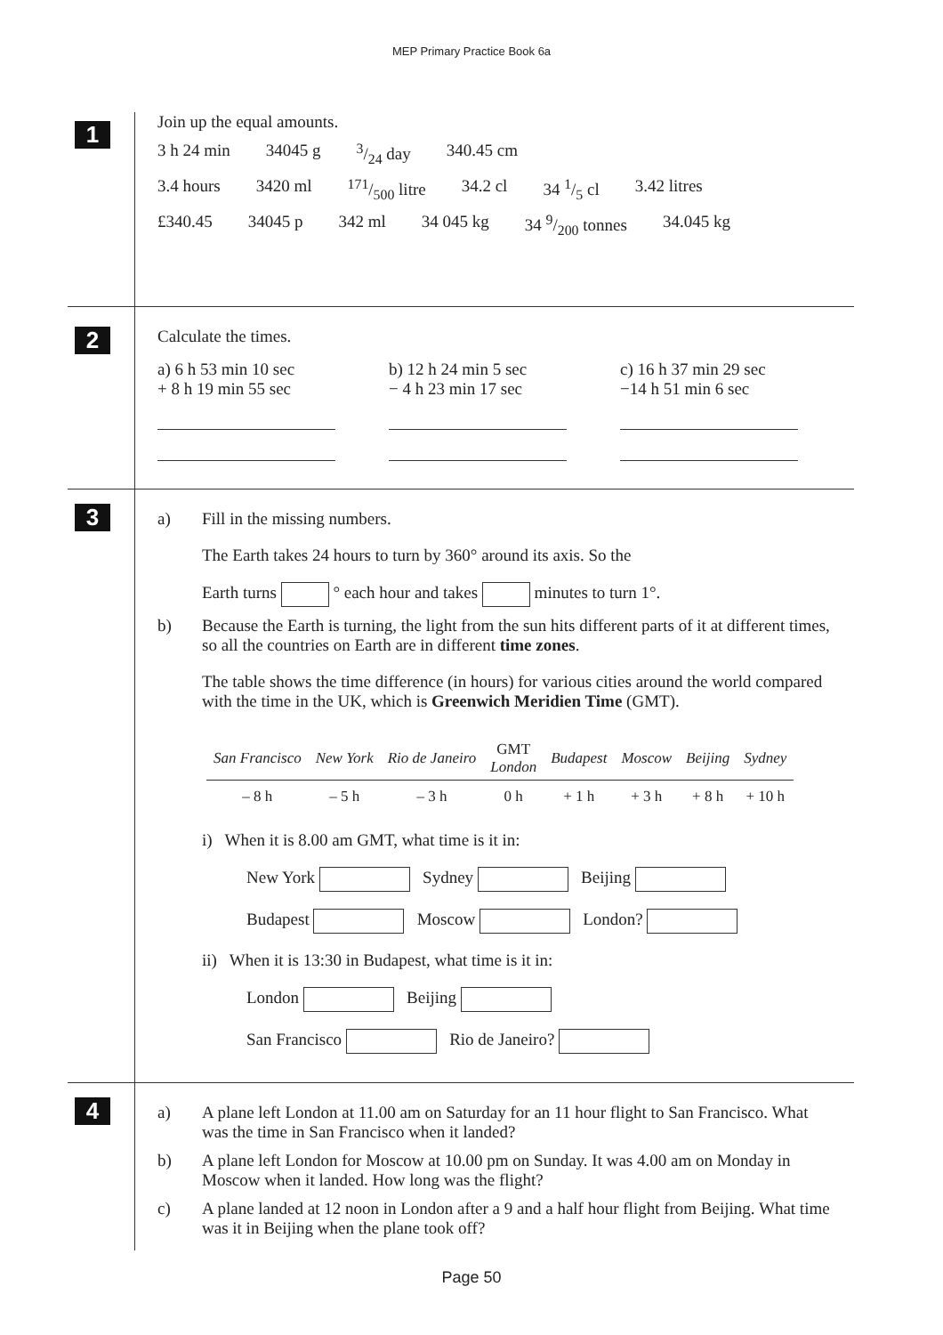MEP Primary Practice Book 6a
1
Join up the equal amounts.
3 h 24 min 34045 g 3/24 day 340.45 cm
3.4 hours 3420 ml 171/500 litre 34.2 cl 34 1/5 cl 3.42 litres
£340.45 34045 p 342 ml 34 045 kg 34 9/200 tonnes 34.045 kg
2
Calculate the times.
a) 6 h 53 min 10 sec
+ 8 h 19 min 55 sec
b) 12 h 24 min 5 sec
− 4 h 23 min 17 sec
c) 16 h 37 min 29 sec
−14 h 51 min 6 sec
3
a) Fill in the missing numbers.
The Earth takes 24 hours to turn by 360° around its axis. So the
Earth turns ° each hour and takes minutes to turn 1°.
b) Because the Earth is turning, the light from the sun hits different parts of it at different times, so all the countries on Earth are in different time zones.
The table shows the time difference (in hours) for various cities around the world compared with the time in the UK, which is Greenwich Meridien Time (GMT).
| San Francisco | New York | Rio de Janeiro | GMT London | Budapest | Moscow | Beijing | Sydney |
| --- | --- | --- | --- | --- | --- | --- | --- |
| – 8 h | – 5 h | – 3 h | 0 h | + 1 h | + 3 h | + 8 h | + 10 h |
i) When it is 8.00 am GMT, what time is it in:
New York Sydney Beijing
Budapest Moscow London?
ii) When it is 13:30 in Budapest, what time is it in:
London Beijing
San Francisco Rio de Janeiro?
4
a) A plane left London at 11.00 am on Saturday for an 11 hour flight to San Francisco. What was the time in San Francisco when it landed?
b) A plane left London for Moscow at 10.00 pm on Sunday. It was 4.00 am on Monday in Moscow when it landed. How long was the flight?
c) A plane landed at 12 noon in London after a 9 and a half hour flight from Beijing. What time was it in Beijing when the plane took off?
Page 50